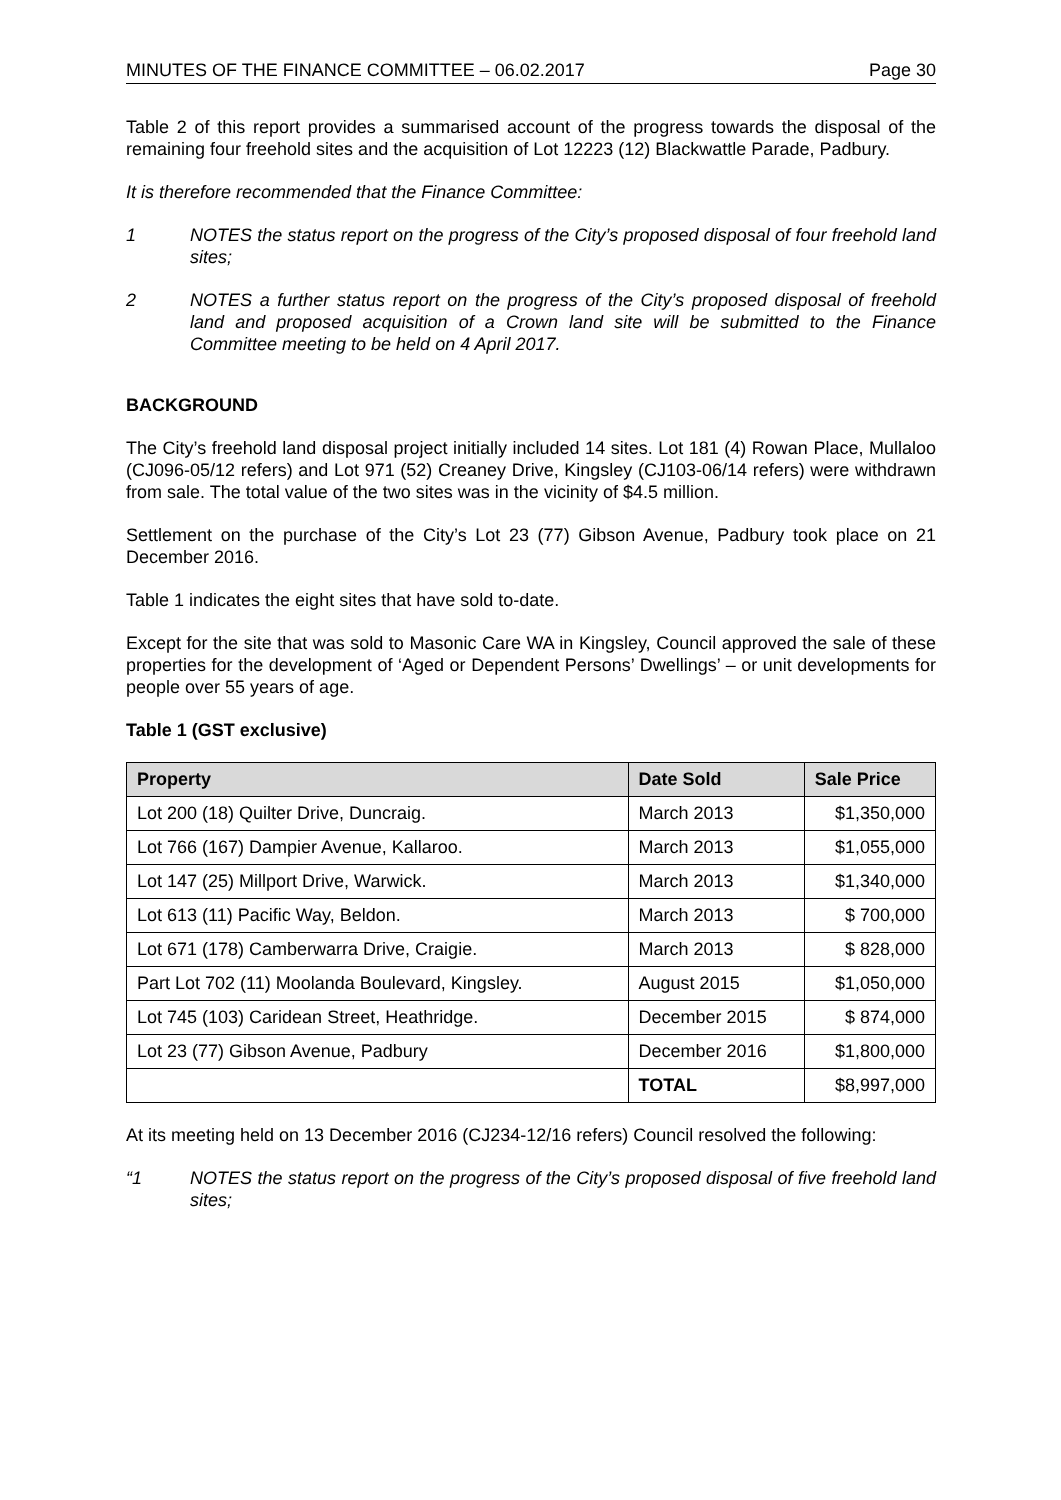MINUTES OF THE FINANCE COMMITTEE – 06.02.2017 Page 30
Table 2 of this report provides a summarised account of the progress towards the disposal of the remaining four freehold sites and the acquisition of Lot 12223 (12) Blackwattle Parade, Padbury.
It is therefore recommended that the Finance Committee:
1 NOTES the status report on the progress of the City’s proposed disposal of four freehold land sites;
2 NOTES a further status report on the progress of the City’s proposed disposal of freehold land and proposed acquisition of a Crown land site will be submitted to the Finance Committee meeting to be held on 4 April 2017.
BACKGROUND
The City’s freehold land disposal project initially included 14 sites. Lot 181 (4) Rowan Place, Mullaloo (CJ096-05/12 refers) and Lot 971 (52) Creaney Drive, Kingsley (CJ103-06/14 refers) were withdrawn from sale. The total value of the two sites was in the vicinity of $4.5 million.
Settlement on the purchase of the City’s Lot 23 (77) Gibson Avenue, Padbury took place on 21 December 2016.
Table 1 indicates the eight sites that have sold to-date.
Except for the site that was sold to Masonic Care WA in Kingsley, Council approved the sale of these properties for the development of ‘Aged or Dependent Persons’ Dwellings’ – or unit developments for people over 55 years of age.
Table 1 (GST exclusive)
| Property | Date Sold | Sale Price |
| --- | --- | --- |
| Lot 200 (18) Quilter Drive, Duncraig. | March 2013 | $1,350,000 |
| Lot 766 (167) Dampier Avenue, Kallaroo. | March 2013 | $1,055,000 |
| Lot 147 (25) Millport Drive, Warwick. | March 2013 | $1,340,000 |
| Lot 613 (11) Pacific Way, Beldon. | March 2013 | $ 700,000 |
| Lot 671 (178) Camberwarra Drive, Craigie. | March 2013 | $ 828,000 |
| Part Lot 702 (11) Moolanda Boulevard, Kingsley. | August 2015 | $1,050,000 |
| Lot 745 (103) Caridean Street, Heathridge. | December 2015 | $ 874,000 |
| Lot 23 (77) Gibson Avenue, Padbury | December 2016 | $1,800,000 |
| | TOTAL | $8,997,000 |
At its meeting held on 13 December 2016 (CJ234-12/16 refers) Council resolved the following:
“1 NOTES the status report on the progress of the City’s proposed disposal of five freehold land sites;